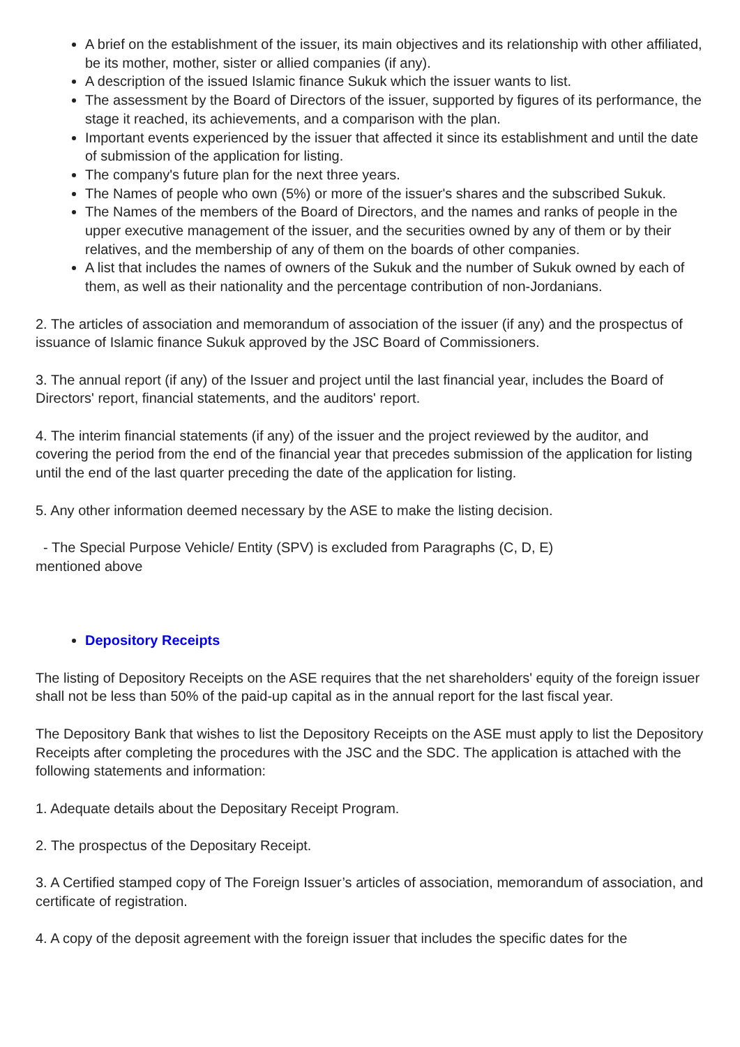A brief on the establishment of the issuer, its main objectives and its relationship with other affiliated, be its mother, mother, sister or allied companies (if any).
A description of the issued Islamic finance Sukuk which the issuer wants to list.
The assessment by the Board of Directors of the issuer, supported by figures of its performance, the stage it reached, its achievements, and a comparison with the plan.
Important events experienced by the issuer that affected it since its establishment and until the date of submission of the application for listing.
The company's future plan for the next three years.
The Names of people who own (5%) or more of the issuer's shares and the subscribed Sukuk.
The Names of the members of the Board of Directors, and the names and ranks of people in the upper executive management of the issuer, and the securities owned by any of them or by their relatives, and the membership of any of them on the boards of other companies.
A list that includes the names of owners of the Sukuk and the number of Sukuk owned by each of them, as well as their nationality and the percentage contribution of non-Jordanians.
2. The articles of association and memorandum of association of the issuer (if any) and the prospectus of issuance of Islamic finance Sukuk approved by the JSC Board of Commissioners.
3. The annual report (if any) of the Issuer and project until the last financial year, includes the Board of Directors' report, financial statements, and the auditors' report.
4. The interim financial statements (if any) of the issuer and the project reviewed by the auditor, and covering the period from the end of the financial year that precedes submission of the application for listing until the end of the last quarter preceding the date of the application for listing.
5. Any other information deemed necessary by the ASE to make the listing decision.
- The Special Purpose Vehicle/ Entity (SPV) is excluded from Paragraphs (C, D, E)
mentioned above
Depository Receipts
The listing of Depository Receipts on the ASE requires that the net shareholders' equity of the foreign issuer shall not be less than 50% of the paid-up capital as in the annual report for the last fiscal year.
The Depository Bank that wishes to list the Depository Receipts on the ASE must apply to list the Depository Receipts after completing the procedures with the JSC and the SDC. The application is attached with the following statements and information:
1. Adequate details about the Depositary Receipt Program.
2. The prospectus of the Depositary Receipt.
3. A Certified stamped copy of The Foreign Issuer’s articles of association, memorandum of association, and certificate of registration.
4. A copy of the deposit agreement with the foreign issuer that includes the specific dates for the